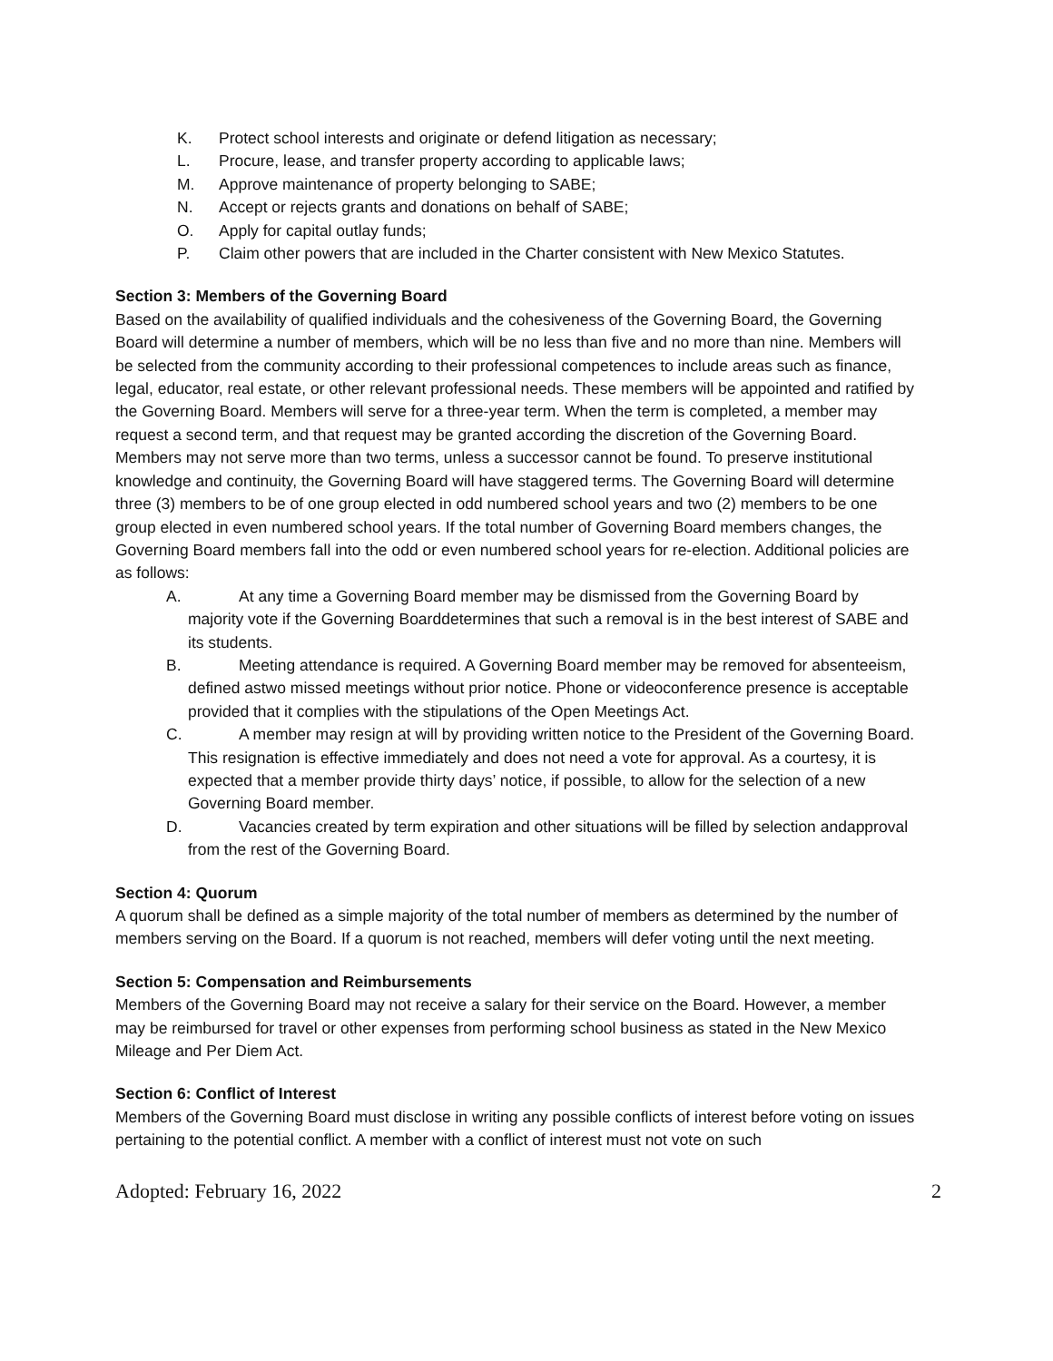K. Protect school interests and originate or defend litigation as necessary;
L. Procure, lease, and transfer property according to applicable laws;
M. Approve maintenance of property belonging to SABE;
N. Accept or rejects grants and donations on behalf of SABE;
O. Apply for capital outlay funds;
P. Claim other powers that are included in the Charter consistent with New Mexico Statutes.
Section 3: Members of the Governing Board
Based on the availability of qualified individuals and the cohesiveness of the Governing Board, the Governing Board will determine a number of members, which will be no less than five and no more than nine. Members will be selected from the community according to their professional competences to include areas such as finance, legal, educator, real estate, or other relevant professional needs. These members will be appointed and ratified by the Governing Board. Members will serve for a three-year term. When the term is completed, a member may request a second term, and that request may be granted according the discretion of the Governing Board. Members may not serve more than two terms, unless a successor cannot be found. To preserve institutional knowledge and continuity, the Governing Board will have staggered terms. The Governing Board will determine three (3) members to be of one group elected in odd numbered school years and two (2) members to be one group elected in even numbered school years. If the total number of Governing Board members changes, the Governing Board members fall into the odd or even numbered school years for re-election. Additional policies are as follows:
A. At any time a Governing Board member may be dismissed from the Governing Board by majority vote if the Governing Boarddetermines that such a removal is in the best interest of SABE and its students.
B. Meeting attendance is required. A Governing Board member may be removed for absenteeism, defined astwo missed meetings without prior notice. Phone or videoconference presence is acceptable provided that it complies with the stipulations of the Open Meetings Act.
C. A member may resign at will by providing written notice to the President of the Governing Board. This resignation is effective immediately and does not need a vote for approval. As a courtesy, it is expected that a member provide thirty days’ notice, if possible, to allow for the selection of a new Governing Board member.
D. Vacancies created by term expiration and other situations will be filled by selection andapproval from the rest of the Governing Board.
Section 4: Quorum
A quorum shall be defined as a simple majority of the total number of members as determined by the number of members serving on the Board. If a quorum is not reached, members will defer voting until the next meeting.
Section 5: Compensation and Reimbursements
Members of the Governing Board may not receive a salary for their service on the Board. However, a member may be reimbursed for travel or other expenses from performing school business as stated in the New Mexico Mileage and Per Diem Act.
Section 6: Conflict of Interest
Members of the Governing Board must disclose in writing any possible conflicts of interest before voting on issues pertaining to the potential conflict. A member with a conflict of interest must not vote on such
Adopted: February 16, 2022 2